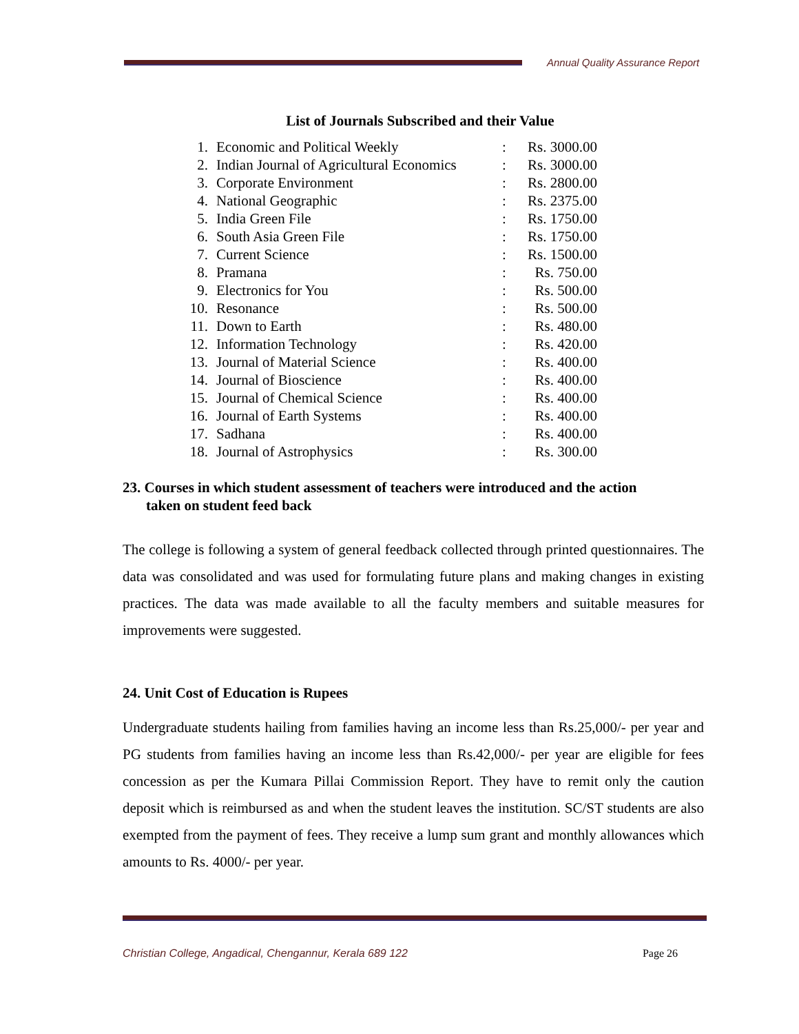Annual Quality Assurance Report
List of Journals Subscribed and their Value
| 1. | Economic and Political Weekly | : | Rs. 3000.00 |
| 2. | Indian Journal of Agricultural Economics | : | Rs. 3000.00 |
| 3. | Corporate Environment | : | Rs. 2800.00 |
| 4. | National Geographic | : | Rs. 2375.00 |
| 5. | India Green File | : | Rs. 1750.00 |
| 6. | South Asia Green File | : | Rs. 1750.00 |
| 7. | Current Science | : | Rs. 1500.00 |
| 8. | Pramana | : | Rs. 750.00 |
| 9. | Electronics for You | : | Rs. 500.00 |
| 10. | Resonance | : | Rs. 500.00 |
| 11. | Down to Earth | : | Rs. 480.00 |
| 12. | Information Technology | : | Rs. 420.00 |
| 13. | Journal of Material Science | : | Rs. 400.00 |
| 14. | Journal of Bioscience | : | Rs. 400.00 |
| 15. | Journal of Chemical Science | : | Rs. 400.00 |
| 16. | Journal of Earth Systems | : | Rs. 400.00 |
| 17. | Sadhana | : | Rs. 400.00 |
| 18. | Journal of Astrophysics | : | Rs. 300.00 |
23. Courses in which student assessment of teachers were introduced and the action
taken on student feed back
The college is following a system of general feedback collected through printed questionnaires. The data was consolidated and was used for formulating future plans and making changes in existing practices. The data was made available to all the faculty members and suitable measures for improvements were suggested.
24. Unit Cost of Education is Rupees
Undergraduate students hailing from families having an income less than Rs.25,000/- per year and PG students from families having an income less than Rs.42,000/- per year are eligible for fees concession as per the Kumara Pillai Commission Report. They have to remit only the caution deposit which is reimbursed as and when the student leaves the institution. SC/ST students are also exempted from the payment of fees. They receive a lump sum grant and monthly allowances which amounts to Rs. 4000/- per year.
Christian College, Angadical, Chengannur, Kerala 689 122 Page 26